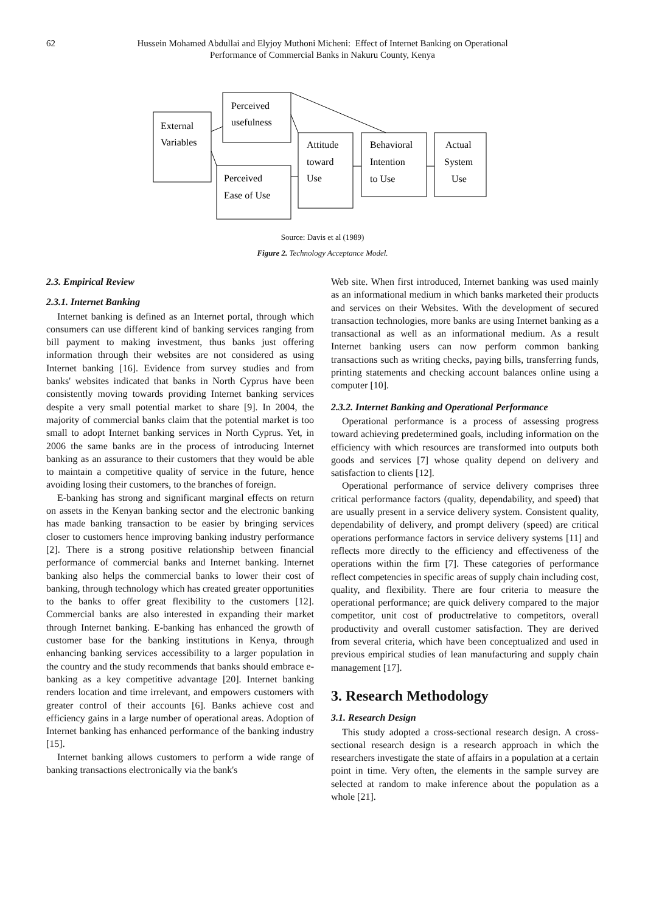62 Hussein Mohamed Abdullai and Elyjoy Muthoni Micheni: Effect of Internet Banking on Operational
Performance of Commercial Banks in Nakuru County, Kenya
External
Variables
Perceived
usefulness
Perceived
Ease of Use
Attitude
toward
Use
Behavioral
Intention
to Use
Actual
System
Use
Source: Davis et al (1989)
Figure 2. Technology Acceptance Model.
2.3. Empirical Review
2.3.1. Internet Banking
Internet banking is defined as an Internet portal, through which consumers can use different kind of banking services ranging from bill payment to making investment, thus banks just offering information through their websites are not considered as using Internet banking [16]. Evidence from survey studies and from banks' websites indicated that banks in North Cyprus have been consistently moving towards providing Internet banking services despite a very small potential market to share [9]. In 2004, the majority of commercial banks claim that the potential market is too small to adopt Internet banking services in North Cyprus. Yet, in 2006 the same banks are in the process of introducing Internet banking as an assurance to their customers that they would be able to maintain a competitive quality of service in the future, hence avoiding losing their customers, to the branches of foreign.
E-banking has strong and significant marginal effects on return on assets in the Kenyan banking sector and the electronic banking has made banking transaction to be easier by bringing services closer to customers hence improving banking industry performance [2]. There is a strong positive relationship between financial performance of commercial banks and Internet banking. Internet banking also helps the commercial banks to lower their cost of banking, through technology which has created greater opportunities to the banks to offer great flexibility to the customers [12]. Commercial banks are also interested in expanding their market through Internet banking. E-banking has enhanced the growth of customer base for the banking institutions in Kenya, through enhancing banking services accessibility to a larger population in the country and the study recommends that banks should embrace e-banking as a key competitive advantage [20]. Internet banking renders location and time irrelevant, and empowers customers with greater control of their accounts [6]. Banks achieve cost and efficiency gains in a large number of operational areas. Adoption of Internet banking has enhanced performance of the banking industry [15].
Internet banking allows customers to perform a wide range of banking transactions electronically via the bank's
Web site. When first introduced, Internet banking was used mainly as an informational medium in which banks marketed their products and services on their Websites. With the development of secured transaction technologies, more banks are using Internet banking as a transactional as well as an informational medium. As a result Internet banking users can now perform common banking transactions such as writing checks, paying bills, transferring funds, printing statements and checking account balances online using a computer [10].
2.3.2. Internet Banking and Operational Performance
Operational performance is a process of assessing progress toward achieving predetermined goals, including information on the efficiency with which resources are transformed into outputs both goods and services [7] whose quality depend on delivery and satisfaction to clients [12].
Operational performance of service delivery comprises three critical performance factors (quality, dependability, and speed) that are usually present in a service delivery system. Consistent quality, dependability of delivery, and prompt delivery (speed) are critical operations performance factors in service delivery systems [11] and reflects more directly to the efficiency and effectiveness of the operations within the firm [7]. These categories of performance reflect competencies in specific areas of supply chain including cost, quality, and flexibility. There are four criteria to measure the operational performance; are quick delivery compared to the major competitor, unit cost of productrelative to competitors, overall productivity and overall customer satisfaction. They are derived from several criteria, which have been conceptualized and used in previous empirical studies of lean manufacturing and supply chain management [17].
3. Research Methodology
3.1. Research Design
This study adopted a cross-sectional research design. A cross-sectional research design is a research approach in which the researchers investigate the state of affairs in a population at a certain point in time. Very often, the elements in the sample survey are selected at random to make inference about the population as a whole [21].